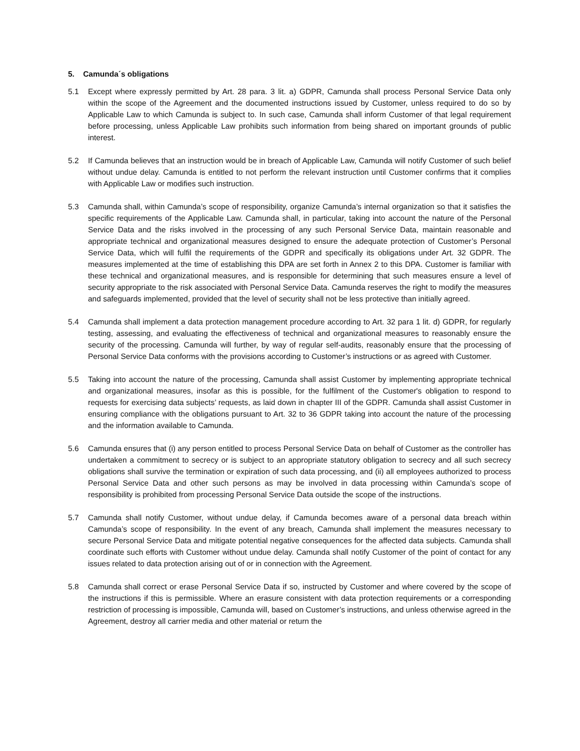5. Camunda´s obligations
5.1 Except where expressly permitted by Art. 28 para. 3 lit. a) GDPR, Camunda shall process Personal Service Data only within the scope of the Agreement and the documented instructions issued by Customer, unless required to do so by Applicable Law to which Camunda is subject to. In such case, Camunda shall inform Customer of that legal requirement before processing, unless Applicable Law prohibits such information from being shared on important grounds of public interest.
5.2 If Camunda believes that an instruction would be in breach of Applicable Law, Camunda will notify Customer of such belief without undue delay. Camunda is entitled to not perform the relevant instruction until Customer confirms that it complies with Applicable Law or modifies such instruction.
5.3 Camunda shall, within Camunda’s scope of responsibility, organize Camunda’s internal organization so that it satisfies the specific requirements of the Applicable Law. Camunda shall, in particular, taking into account the nature of the Personal Service Data and the risks involved in the processing of any such Personal Service Data, maintain reasonable and appropriate technical and organizational measures designed to ensure the adequate protection of Customer’s Personal Service Data, which will fulfil the requirements of the GDPR and specifically its obligations under Art. 32 GDPR. The measures implemented at the time of establishing this DPA are set forth in Annex 2 to this DPA. Customer is familiar with these technical and organizational measures, and is responsible for determining that such measures ensure a level of security appropriate to the risk associated with Personal Service Data. Camunda reserves the right to modify the measures and safeguards implemented, provided that the level of security shall not be less protective than initially agreed.
5.4 Camunda shall implement a data protection management procedure according to Art. 32 para 1 lit. d) GDPR, for regularly testing, assessing, and evaluating the effectiveness of technical and organizational measures to reasonably ensure the security of the processing. Camunda will further, by way of regular self-audits, reasonably ensure that the processing of Personal Service Data conforms with the provisions according to Customer’s instructions or as agreed with Customer.
5.5 Taking into account the nature of the processing, Camunda shall assist Customer by implementing appropriate technical and organizational measures, insofar as this is possible, for the fulfilment of the Customer's obligation to respond to requests for exercising data subjects’ requests, as laid down in chapter III of the GDPR. Camunda shall assist Customer in ensuring compliance with the obligations pursuant to Art. 32 to 36 GDPR taking into account the nature of the processing and the information available to Camunda.
5.6 Camunda ensures that (i) any person entitled to process Personal Service Data on behalf of Customer as the controller has undertaken a commitment to secrecy or is subject to an appropriate statutory obligation to secrecy and all such secrecy obligations shall survive the termination or expiration of such data processing, and (ii) all employees authorized to process Personal Service Data and other such persons as may be involved in data processing within Camunda’s scope of responsibility is prohibited from processing Personal Service Data outside the scope of the instructions.
5.7 Camunda shall notify Customer, without undue delay, if Camunda becomes aware of a personal data breach within Camunda’s scope of responsibility. In the event of any breach, Camunda shall implement the measures necessary to secure Personal Service Data and mitigate potential negative consequences for the affected data subjects. Camunda shall coordinate such efforts with Customer without undue delay. Camunda shall notify Customer of the point of contact for any issues related to data protection arising out of or in connection with the Agreement.
5.8 Camunda shall correct or erase Personal Service Data if so, instructed by Customer and where covered by the scope of the instructions if this is permissible. Where an erasure consistent with data protection requirements or a corresponding restriction of processing is impossible, Camunda will, based on Customer’s instructions, and unless otherwise agreed in the Agreement, destroy all carrier media and other material or return the